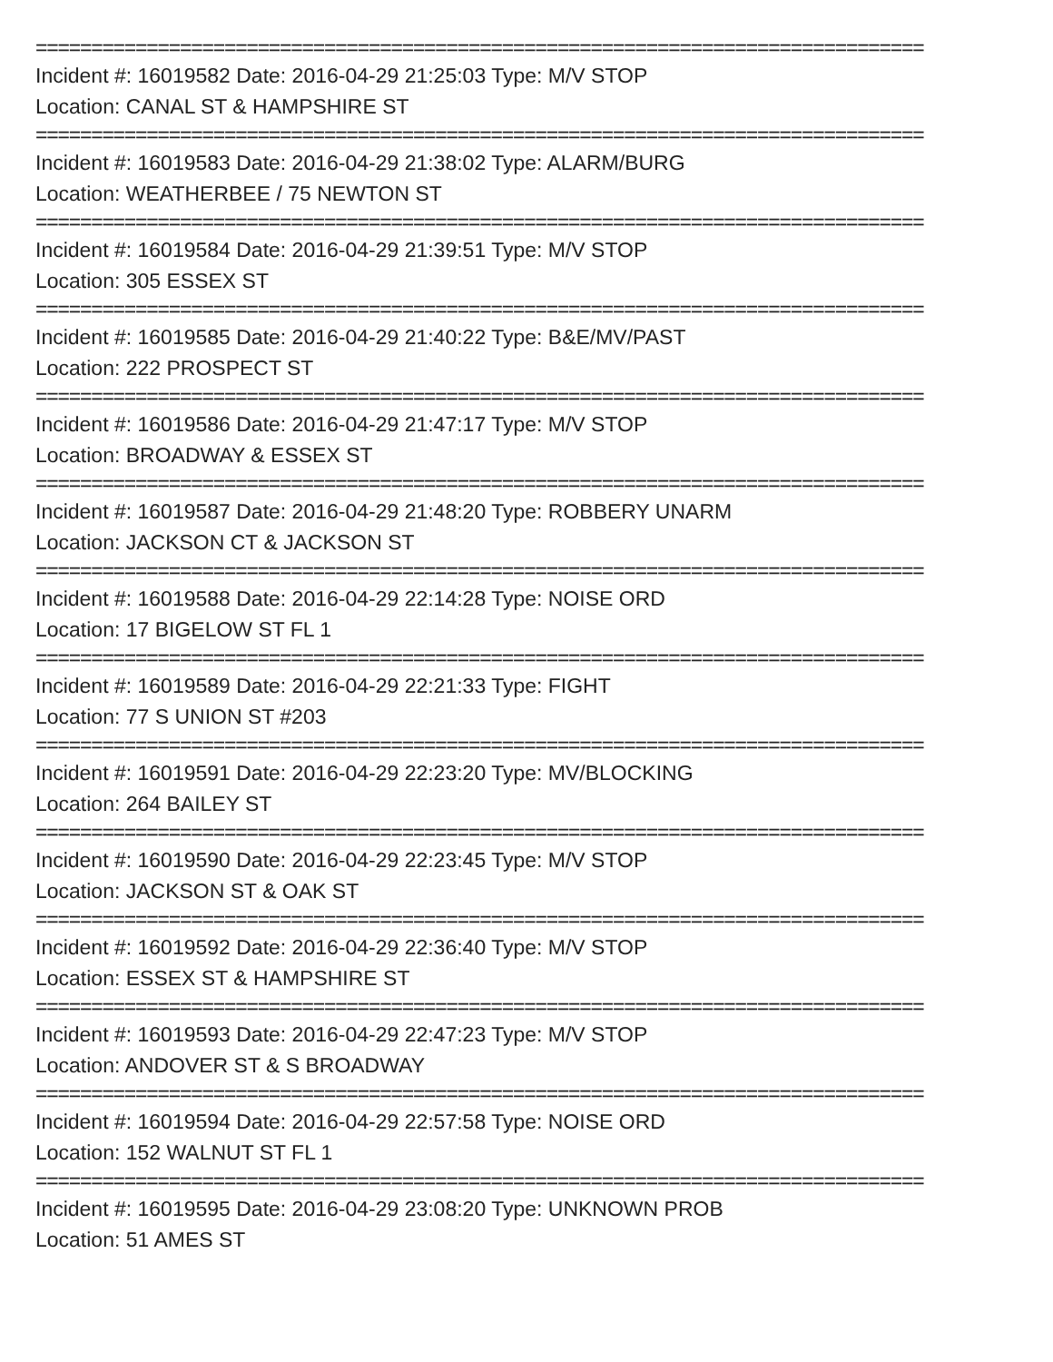================================================================================
Incident #: 16019582 Date: 2016-04-29 21:25:03 Type: M/V STOP
Location: CANAL ST & HAMPSHIRE ST
================================================================================
Incident #: 16019583 Date: 2016-04-29 21:38:02 Type: ALARM/BURG
Location: WEATHERBEE / 75 NEWTON ST
================================================================================
Incident #: 16019584 Date: 2016-04-29 21:39:51 Type: M/V STOP
Location: 305 ESSEX ST
================================================================================
Incident #: 16019585 Date: 2016-04-29 21:40:22 Type: B&E/MV/PAST
Location: 222 PROSPECT ST
================================================================================
Incident #: 16019586 Date: 2016-04-29 21:47:17 Type: M/V STOP
Location: BROADWAY & ESSEX ST
================================================================================
Incident #: 16019587 Date: 2016-04-29 21:48:20 Type: ROBBERY UNARM
Location: JACKSON CT & JACKSON ST
================================================================================
Incident #: 16019588 Date: 2016-04-29 22:14:28 Type: NOISE ORD
Location: 17 BIGELOW ST FL 1
================================================================================
Incident #: 16019589 Date: 2016-04-29 22:21:33 Type: FIGHT
Location: 77 S UNION ST #203
================================================================================
Incident #: 16019591 Date: 2016-04-29 22:23:20 Type: MV/BLOCKING
Location: 264 BAILEY ST
================================================================================
Incident #: 16019590 Date: 2016-04-29 22:23:45 Type: M/V STOP
Location: JACKSON ST & OAK ST
================================================================================
Incident #: 16019592 Date: 2016-04-29 22:36:40 Type: M/V STOP
Location: ESSEX ST & HAMPSHIRE ST
================================================================================
Incident #: 16019593 Date: 2016-04-29 22:47:23 Type: M/V STOP
Location: ANDOVER ST & S BROADWAY
================================================================================
Incident #: 16019594 Date: 2016-04-29 22:57:58 Type: NOISE ORD
Location: 152 WALNUT ST FL 1
================================================================================
Incident #: 16019595 Date: 2016-04-29 23:08:20 Type: UNKNOWN PROB
Location: 51 AMES ST